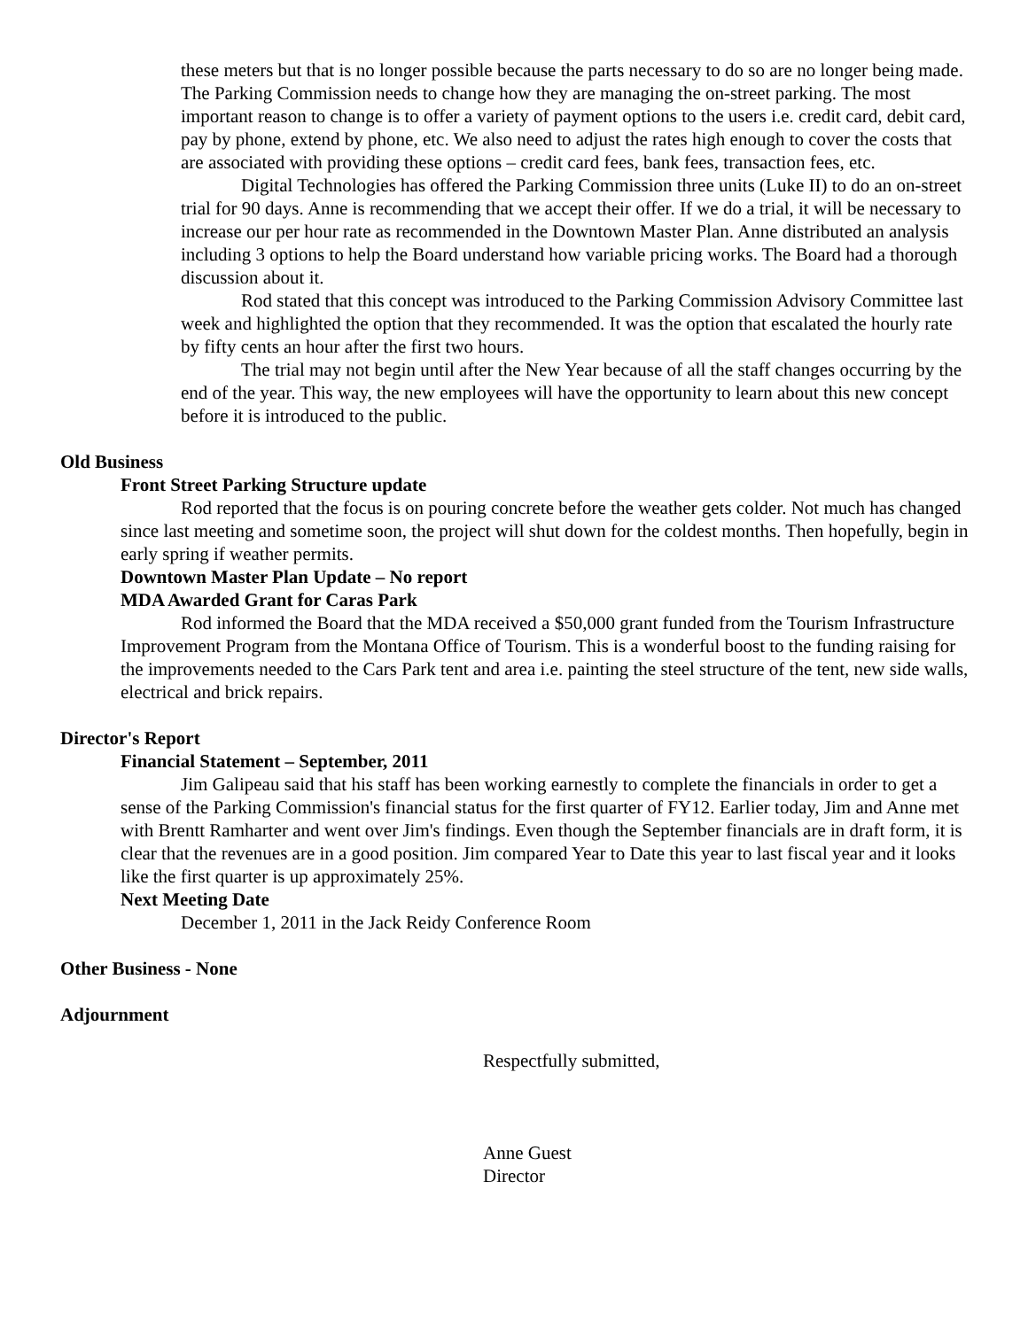these meters but that is no longer possible because the parts necessary to do so are no longer being made. The Parking Commission needs to change how they are managing the on-street parking. The most important reason to change is to offer a variety of payment options to the users i.e. credit card, debit card, pay by phone, extend by phone, etc. We also need to adjust the rates high enough to cover the costs that are associated with providing these options – credit card fees, bank fees, transaction fees, etc.
Digital Technologies has offered the Parking Commission three units (Luke II) to do an on-street trial for 90 days. Anne is recommending that we accept their offer. If we do a trial, it will be necessary to increase our per hour rate as recommended in the Downtown Master Plan. Anne distributed an analysis including 3 options to help the Board understand how variable pricing works. The Board had a thorough discussion about it.
Rod stated that this concept was introduced to the Parking Commission Advisory Committee last week and highlighted the option that they recommended. It was the option that escalated the hourly rate by fifty cents an hour after the first two hours.
The trial may not begin until after the New Year because of all the staff changes occurring by the end of the year. This way, the new employees will have the opportunity to learn about this new concept before it is introduced to the public.
Old Business
Front Street Parking Structure update
Rod reported that the focus is on pouring concrete before the weather gets colder. Not much has changed since last meeting and sometime soon, the project will shut down for the coldest months. Then hopefully, begin in early spring if weather permits.
Downtown Master Plan Update – No report
MDA Awarded Grant for Caras Park
Rod informed the Board that the MDA received a $50,000 grant funded from the Tourism Infrastructure Improvement Program from the Montana Office of Tourism. This is a wonderful boost to the funding raising for the improvements needed to the Cars Park tent and area i.e. painting the steel structure of the tent, new side walls, electrical and brick repairs.
Director's Report
Financial Statement – September, 2011
Jim Galipeau said that his staff has been working earnestly to complete the financials in order to get a sense of the Parking Commission's financial status for the first quarter of FY12. Earlier today, Jim and Anne met with Brentt Ramharter and went over Jim's findings. Even though the September financials are in draft form, it is clear that the revenues are in a good position. Jim compared Year to Date this year to last fiscal year and it looks like the first quarter is up approximately 25%.
Next Meeting Date
December 1, 2011 in the Jack Reidy Conference Room
Other Business - None
Adjournment
Respectfully submitted,
Anne Guest
Director